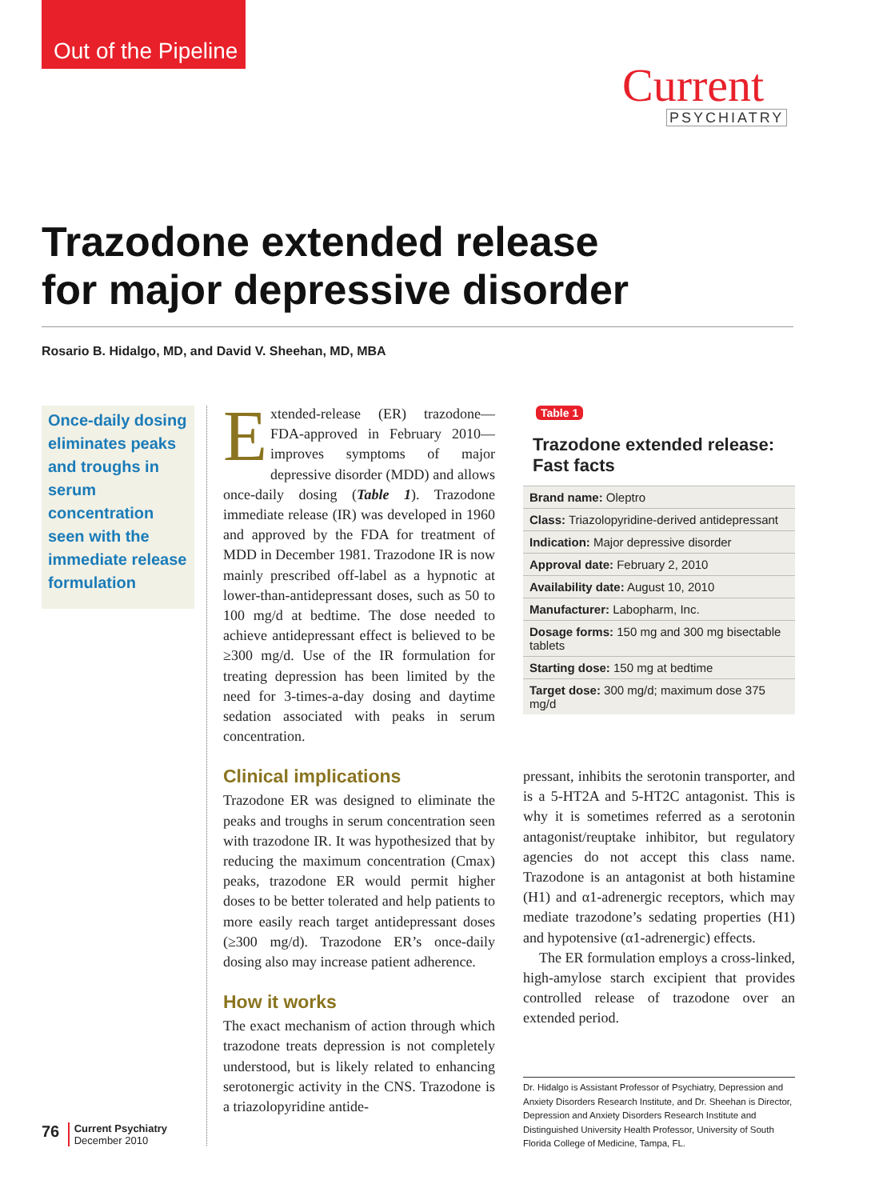Out of the Pipeline
Current
PSYCHIATRY
Trazodone extended release
for major depressive disorder
Rosario B. Hidalgo, MD, and David V. Sheehan, MD, MBA
Once-daily dosing eliminates peaks and troughs in serum concentration seen with the immediate release formulation
Extended-release (ER) trazodone—FDA-approved in February 2010—improves symptoms of major depressive disorder (MDD) and allows once-daily dosing (Table 1). Trazodone immediate release (IR) was developed in 1960 and approved by the FDA for treatment of MDD in December 1981. Trazodone IR is now mainly prescribed off-label as a hypnotic at lower-than-antidepressant doses, such as 50 to 100 mg/d at bedtime. The dose needed to achieve antidepressant effect is believed to be ≥300 mg/d. Use of the IR formulation for treating depression has been limited by the need for 3-times-a-day dosing and daytime sedation associated with peaks in serum concentration.
Clinical implications
Trazodone ER was designed to eliminate the peaks and troughs in serum concentration seen with trazodone IR. It was hypothesized that by reducing the maximum concentration (Cmax) peaks, trazodone ER would permit higher doses to be better tolerated and help patients to more easily reach target antidepressant doses (≥300 mg/d). Trazodone ER’s once-daily dosing also may increase patient adherence.
How it works
The exact mechanism of action through which trazodone treats depression is not completely understood, but is likely related to enhancing serotonergic activity in the CNS. Trazodone is a triazolopyridine antide-
Table 1
Trazodone extended release: Fast facts
| Brand name: Oleptro |
| Class: Triazolopyridine-derived antidepressant |
| Indication: Major depressive disorder |
| Approval date: February 2, 2010 |
| Availability date: August 10, 2010 |
| Manufacturer: Labopharm, Inc. |
| Dosage forms: 150 mg and 300 mg bisectable tablets |
| Starting dose: 150 mg at bedtime |
| Target dose: 300 mg/d; maximum dose 375 mg/d |
pressant, inhibits the serotonin transporter, and is a 5-HT2A and 5-HT2C antagonist. This is why it is sometimes referred as a serotonin antagonist/reuptake inhibitor, but regulatory agencies do not accept this class name. Trazodone is an antagonist at both histamine (H1) and α1-adrenergic receptors, which may mediate trazodone’s sedating properties (H1) and hypotensive (α1-adrenergic) effects.
The ER formulation employs a cross-linked, high-amylose starch excipient that provides controlled release of trazodone over an extended period.
Dr. Hidalgo is Assistant Professor of Psychiatry, Depression and Anxiety Disorders Research Institute, and Dr. Sheehan is Director, Depression and Anxiety Disorders Research Institute and Distinguished University Health Professor, University of South Florida College of Medicine, Tampa, FL.
76 Current Psychiatry
December 2010